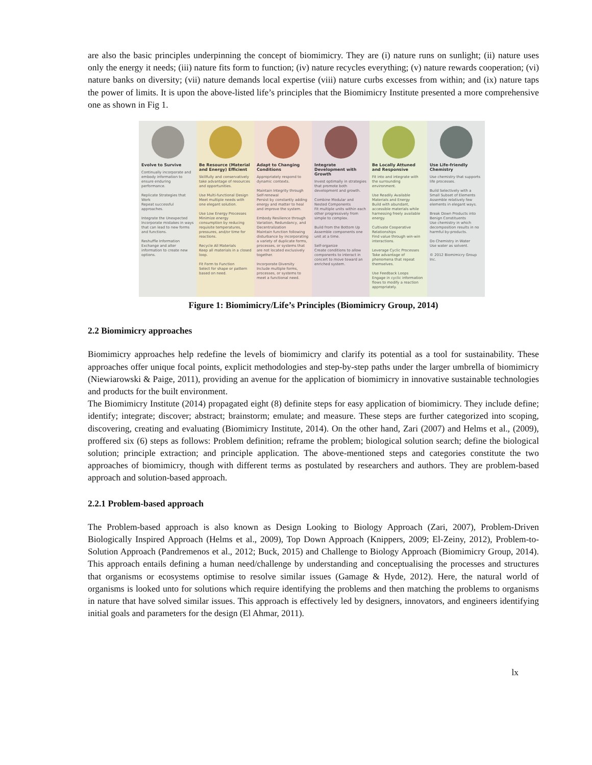are also the basic principles underpinning the concept of biomimicry. They are (i) nature runs on sunlight; (ii) nature uses only the energy it needs; (iii) nature fits form to function; (iv) nature recycles everything; (v) nature rewards cooperation; (vi) nature banks on diversity; (vii) nature demands local expertise (viii) nature curbs excesses from within; and (ix) nature taps the power of limits. It is upon the above-listed life’s principles that the Biomimicry Institute presented a more comprehensive one as shown in Fig 1.
Evolve to Survive
Continually incorporate and embody information to ensure enduring performance.
Replicate Strategies that Work
Repeat successful approaches.
Integrate the Unexpected
Incorporate mistakes in ways that can lead to new forms and functions.
Reshuffle Information
Exchange and alter information to create new options.
Be Resource (Material and Energy) Efficient
Skillfully and conservatively take advantage of resources and opportunities.
Use Multi-functional Design
Meet multiple needs with one elegant solution.
Use Low Energy Processes
Minimize energy consumption by reducing requisite temperatures, pressures, and/or time for reactions.
Recycle All Materials
Keep all materials in a closed loop.
Fit Form to Function
Select for shape or pattern based on need.
Adapt to Changing Conditions
Appropriately respond to dynamic contexts.
Maintain Integrity through Self-renewal
Persist by constantly adding energy and matter to heal and improve the system.
Embody Resilience through Variation, Redundancy, and Decentralization
Maintain function following disturbance by incorporating a variety of duplicate forms, processes, or systems that are not located exclusively together.
Incorporate Diversity
Include multiple forms, processes, or systems to meet a functional need.
Integrate Development with Growth
Invest optimally in strategies that promote both development and growth.
Combine Modular and Nested Components
Fit multiple units within each other progressively from simple to complex.
Build from the Bottom Up
Assemble components one unit at a time.
Self-organize
Create conditions to allow components to interact in concert to move toward an enriched system.
Be Locally Attuned and Responsive
Fit into and integrate with the surrounding environment.
Use Readily Available Materials and Energy
Build with abundant, accessible materials while harnessing freely available energy.
Cultivate Cooperative Relationships
Find value through win-win interactions.
Leverage Cyclic Processes
Take advantage of phenomena that repeat themselves.
Use Feedback Loops
Engage in cyclic information flows to modify a reaction appropriately.
Use Life-friendly Chemistry
Use chemistry that supports life processes.
Build Selectively with a Small Subset of Elements
Assemble relatively few elements in elegant ways.
Break Down Products into Benign Constituents
Use chemistry in which decomposition results in no harmful by-products.
Do Chemistry in Water
Use water as solvent.
© 2012 Biomimicry Group Inc.
Figure 1: Biomimicry/Life’s Principles (Biomimicry Group, 2014)
2.2 Biomimicry approaches
Biomimicry approaches help redefine the levels of biomimicry and clarify its potential as a tool for sustainability. These approaches offer unique focal points, explicit methodologies and step-by-step paths under the larger umbrella of biomimicry (Niewiarowski & Paige, 2011), providing an avenue for the application of biomimicry in innovative sustainable technologies and products for the built environment.
The Biomimicry Institute (2014) propagated eight (8) definite steps for easy application of biomimicry. They include define; identify; integrate; discover; abstract; brainstorm; emulate; and measure. These steps are further categorized into scoping, discovering, creating and evaluating (Biomimicry Institute, 2014). On the other hand, Zari (2007) and Helms et al., (2009), proffered six (6) steps as follows: Problem definition; reframe the problem; biological solution search; define the biological solution; principle extraction; and principle application. The above-mentioned steps and categories constitute the two approaches of biomimicry, though with different terms as postulated by researchers and authors. They are problem-based approach and solution-based approach.
2.2.1 Problem-based approach
The Problem-based approach is also known as Design Looking to Biology Approach (Zari, 2007), Problem-Driven Biologically Inspired Approach (Helms et al., 2009), Top Down Approach (Knippers, 2009; El-Zeiny, 2012), Problem-to-Solution Approach (Pandremenos et al., 2012; Buck, 2015) and Challenge to Biology Approach (Biomimicry Group, 2014). This approach entails defining a human need/challenge by understanding and conceptualising the processes and structures that organisms or ecosystems optimise to resolve similar issues (Gamage & Hyde, 2012). Here, the natural world of organisms is looked unto for solutions which require identifying the problems and then matching the problems to organisms in nature that have solved similar issues. This approach is effectively led by designers, innovators, and engineers identifying initial goals and parameters for the design (El Ahmar, 2011).
lx